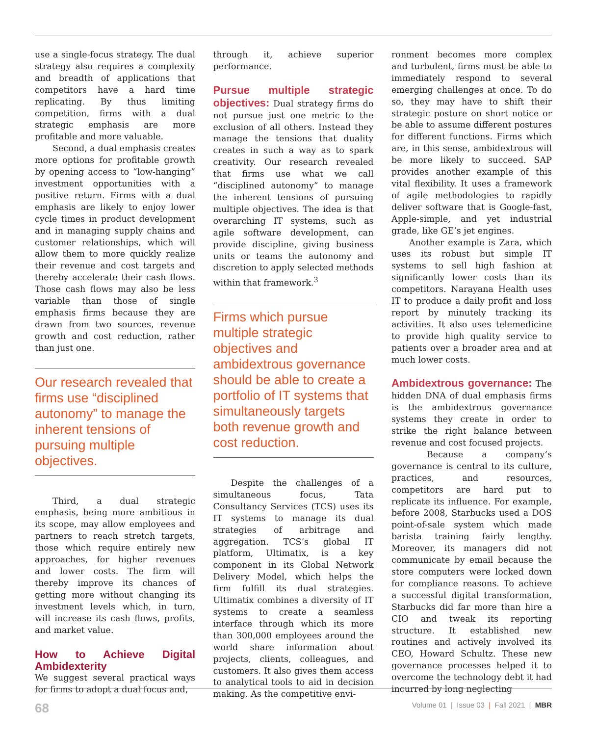use a single-focus strategy. The dual strategy also requires a complexity and breadth of applications that competitors have a hard time replicating. By thus limiting competition, firms with a dual strategic emphasis are more profitable and more valuable.
Second, a dual emphasis creates more options for profitable growth by opening access to “low-hanging” investment opportunities with a positive return. Firms with a dual emphasis are likely to enjoy lower cycle times in product development and in managing supply chains and customer relationships, which will allow them to more quickly realize their revenue and cost targets and thereby accelerate their cash flows. Those cash flows may also be less variable than those of single emphasis firms because they are drawn from two sources, revenue growth and cost reduction, rather than just one.
Our research revealed that firms use “disciplined autonomy” to manage the inherent tensions of pursuing multiple objectives.
Third, a dual strategic emphasis, being more ambitious in its scope, may allow employees and partners to reach stretch targets, those which require entirely new approaches, for higher revenues and lower costs. The firm will thereby improve its chances of getting more without changing its investment levels which, in turn, will increase its cash flows, profits, and market value.
How to Achieve Digital Ambidexterity
We suggest several practical ways for firms to adopt a dual focus and,
through it, achieve superior performance.
Pursue multiple strategic objectives: Dual strategy firms do not pursue just one metric to the exclusion of all others. Instead they manage the tensions that duality creates in such a way as to spark creativity. Our research revealed that firms use what we call “disciplined autonomy” to manage the inherent tensions of pursuing multiple objectives. The idea is that overarching IT systems, such as agile software development, can provide discipline, giving business units or teams the autonomy and discretion to apply selected methods within that framework.<sup>3</sup>
Firms which pursue multiple strategic objectives and ambidextrous governance should be able to create a portfolio of IT systems that simultaneously targets both revenue growth and cost reduction.
Despite the challenges of a simultaneous focus, Tata Consultancy Services (TCS) uses its IT systems to manage its dual strategies of arbitrage and aggregation. TCS’s global IT platform, Ultimatix, is a key component in its Global Network Delivery Model, which helps the firm fulfill its dual strategies. Ultimatix combines a diversity of IT systems to create a seamless interface through which its more than 300,000 employees around the world share information about projects, clients, colleagues, and customers. It also gives them access to analytical tools to aid in decision making. As the competitive envi-
ronment becomes more complex and turbulent, firms must be able to immediately respond to several emerging challenges at once. To do so, they may have to shift their strategic posture on short notice or be able to assume different postures for different functions. Firms which are, in this sense, ambidextrous will be more likely to succeed. SAP provides another example of this vital flexibility. It uses a framework of agile methodologies to rapidly deliver software that is Google-fast, Apple-simple, and yet industrial grade, like GE’s jet engines.
Another example is Zara, which uses its robust but simple IT systems to sell high fashion at significantly lower costs than its competitors. Narayana Health uses IT to produce a daily profit and loss report by minutely tracking its activities. It also uses telemedicine to provide high quality service to patients over a broader area and at much lower costs.
Ambidextrous governance: The hidden DNA of dual emphasis firms is the ambidextrous governance systems they create in order to strike the right balance between revenue and cost focused projects.
Because a company’s governance is central to its culture, practices, and resources, competitors are hard put to replicate its influence. For example, before 2008, Starbucks used a DOS point-of-sale system which made barista training fairly lengthy. Moreover, its managers did not communicate by email because the store computers were locked down for compliance reasons. To achieve a successful digital transformation, Starbucks did far more than hire a CIO and tweak its reporting structure. It established new routines and actively involved its CEO, Howard Schultz. These new governance processes helped it to overcome the technology debt it had incurred by long neglecting
68 Volume 01 | Issue 03 | Fall 2021 | MBR